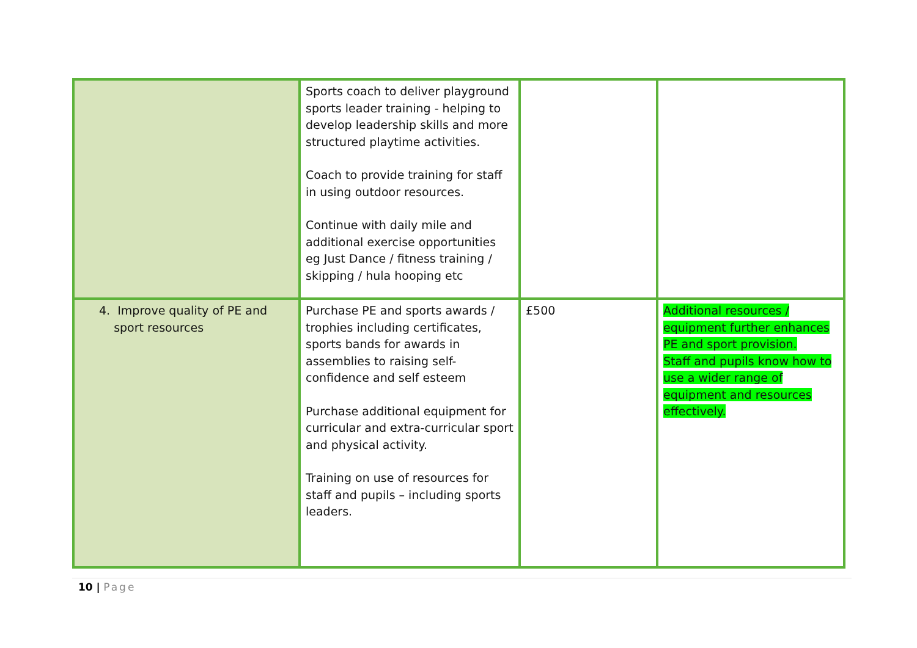| | Sports coach to deliver playground sports leader training - helping to develop leadership skills and more structured playtime activities. Coach to provide training for staff in using outdoor resources. Continue with daily mile and additional exercise opportunities eg Just Dance / fitness training / skipping / hula hooping etc | | |
| 4. Improve quality of PE and sport resources | Purchase PE and sports awards / trophies including certificates, sports bands for awards in assemblies to raising self-confidence and self esteem Purchase additional equipment for curricular and extra-curricular sport and physical activity. Training on use of resources for staff and pupils – including sports leaders. | £500 | Additional resources / equipment further enhances PE and sport provision. Staff and pupils know how to use a wider range of equipment and resources effectively. |
10 | Page